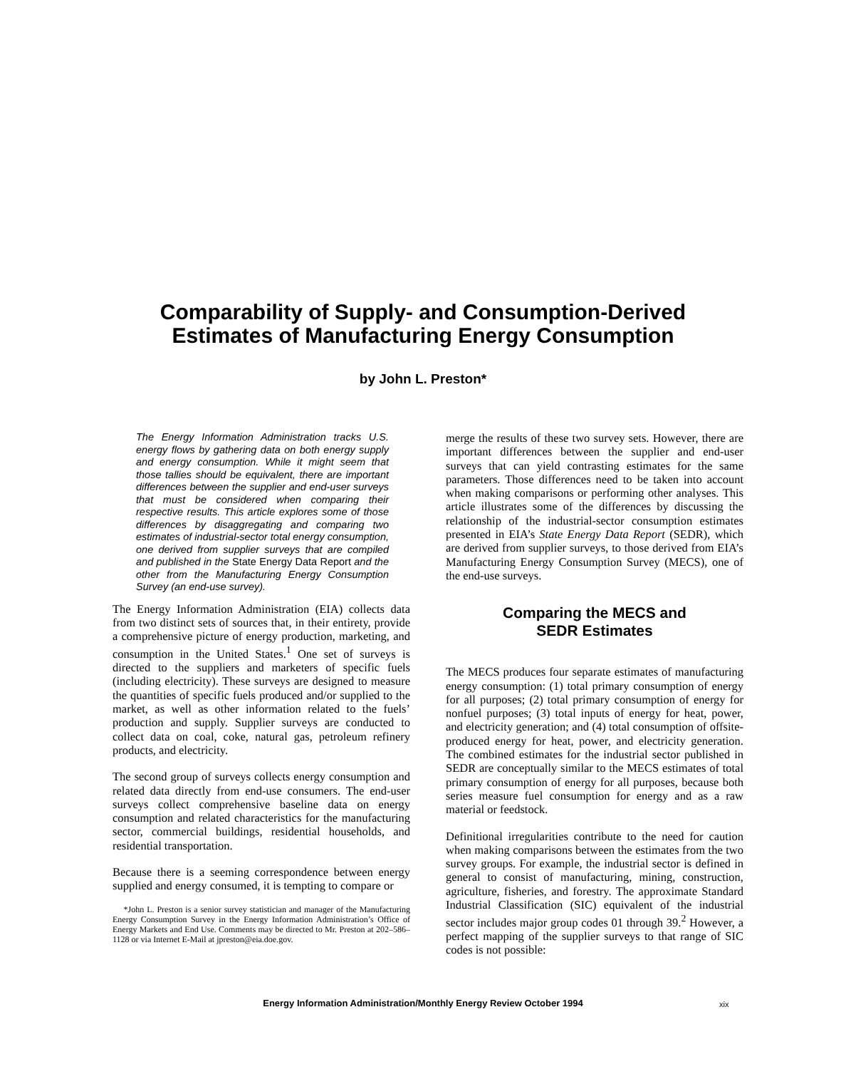Comparability of Supply- and Consumption-Derived
Estimates of Manufacturing Energy Consumption
by John L. Preston*
The Energy Information Administration tracks U.S. energy flows by gathering data on both energy supply and energy consumption. While it might seem that those tallies should be equivalent, there are important differences between the supplier and end-user surveys that must be considered when comparing their respective results. This article explores some of those differences by disaggregating and comparing two estimates of industrial-sector total energy consumption, one derived from supplier surveys that are compiled and published in the State Energy Data Report and the other from the Manufacturing Energy Consumption Survey (an end-use survey).
The Energy Information Administration (EIA) collects data from two distinct sets of sources that, in their entirety, provide a comprehensive picture of energy production, marketing, and consumption in the United States.<sup>1</sup> One set of surveys is directed to the suppliers and marketers of specific fuels (including electricity). These surveys are designed to measure the quantities of specific fuels produced and/or supplied to the market, as well as other information related to the fuels’ production and supply. Supplier surveys are conducted to collect data on coal, coke, natural gas, petroleum refinery products, and electricity.
The second group of surveys collects energy consumption and related data directly from end-use consumers. The end-user surveys collect comprehensive baseline data on energy consumption and related characteristics for the manufacturing sector, commercial buildings, residential households, and residential transportation.
Because there is a seeming correspondence between energy supplied and energy consumed, it is tempting to compare or
*John L. Preston is a senior survey statistician and manager of the Manufacturing Energy Consumption Survey in the Energy Information Administration’s Office of Energy Markets and End Use. Comments may be directed to Mr. Preston at 202–586–1128 or via Internet E-Mail at jpreston@eia.doe.gov.
merge the results of these two survey sets. However, there are important differences between the supplier and end-user surveys that can yield contrasting estimates for the same parameters. Those differences need to be taken into account when making comparisons or performing other analyses. This article illustrates some of the differences by discussing the relationship of the industrial-sector consumption estimates presented in EIA’s State Energy Data Report (SEDR), which are derived from supplier surveys, to those derived from EIA’s Manufacturing Energy Consumption Survey (MECS), one of the end-use surveys.
Comparing the MECS and
SEDR Estimates
The MECS produces four separate estimates of manufacturing energy consumption: (1) total primary consumption of energy for all purposes; (2) total primary consumption of energy for nonfuel purposes; (3) total inputs of energy for heat, power, and electricity generation; and (4) total consumption of offsite-produced energy for heat, power, and electricity generation. The combined estimates for the industrial sector published in SEDR are conceptually similar to the MECS estimates of total primary consumption of energy for all purposes, because both series measure fuel consumption for energy and as a raw material or feedstock.
Definitional irregularities contribute to the need for caution when making comparisons between the estimates from the two survey groups. For example, the industrial sector is defined in general to consist of manufacturing, mining, construction, agriculture, fisheries, and forestry. The approximate Standard Industrial Classification (SIC) equivalent of the industrial sector includes major group codes 01 through 39.<sup>2</sup> However, a perfect mapping of the supplier surveys to that range of SIC codes is not possible:
Energy Information Administration/Monthly Energy Review October 1994 xix